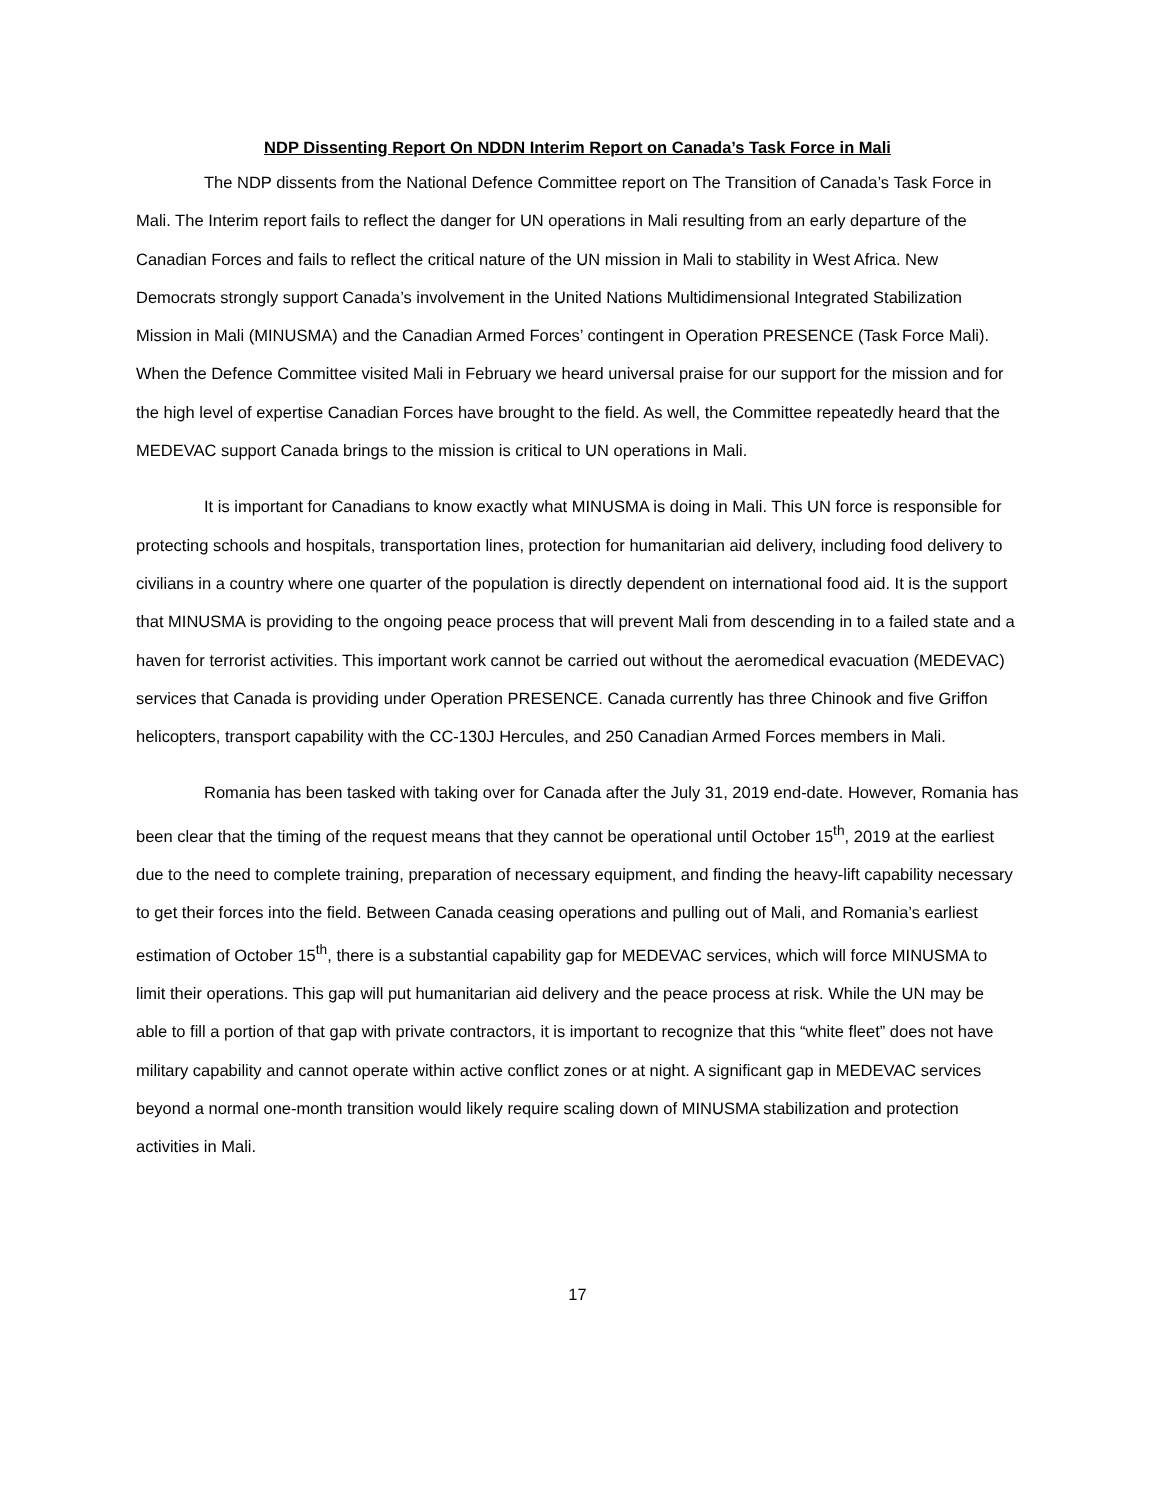NDP Dissenting Report On NDDN Interim Report on Canada’s Task Force in Mali
The NDP dissents from the National Defence Committee report on The Transition of Canada’s Task Force in Mali. The Interim report fails to reflect the danger for UN operations in Mali resulting from an early departure of the Canadian Forces and fails to reflect the critical nature of the UN mission in Mali to stability in West Africa. New Democrats strongly support Canada’s involvement in the United Nations Multidimensional Integrated Stabilization Mission in Mali (MINUSMA) and the Canadian Armed Forces’ contingent in Operation PRESENCE (Task Force Mali). When the Defence Committee visited Mali in February we heard universal praise for our support for the mission and for the high level of expertise Canadian Forces have brought to the field. As well, the Committee repeatedly heard that the MEDEVAC support Canada brings to the mission is critical to UN operations in Mali.
It is important for Canadians to know exactly what MINUSMA is doing in Mali. This UN force is responsible for protecting schools and hospitals, transportation lines, protection for humanitarian aid delivery, including food delivery to civilians in a country where one quarter of the population is directly dependent on international food aid. It is the support that MINUSMA is providing to the ongoing peace process that will prevent Mali from descending in to a failed state and a haven for terrorist activities. This important work cannot be carried out without the aeromedical evacuation (MEDEVAC) services that Canada is providing under Operation PRESENCE. Canada currently has three Chinook and five Griffon helicopters, transport capability with the CC-130J Hercules, and 250 Canadian Armed Forces members in Mali.
Romania has been tasked with taking over for Canada after the July 31, 2019 end-date. However, Romania has been clear that the timing of the request means that they cannot be operational until October 15<sup>th</sup>, 2019 at the earliest due to the need to complete training, preparation of necessary equipment, and finding the heavy-lift capability necessary to get their forces into the field. Between Canada ceasing operations and pulling out of Mali, and Romania’s earliest estimation of October 15<sup>th</sup>, there is a substantial capability gap for MEDEVAC services, which will force MINUSMA to limit their operations. This gap will put humanitarian aid delivery and the peace process at risk. While the UN may be able to fill a portion of that gap with private contractors, it is important to recognize that this “white fleet” does not have military capability and cannot operate within active conflict zones or at night. A significant gap in MEDEVAC services beyond a normal one-month transition would likely require scaling down of MINUSMA stabilization and protection activities in Mali.
17